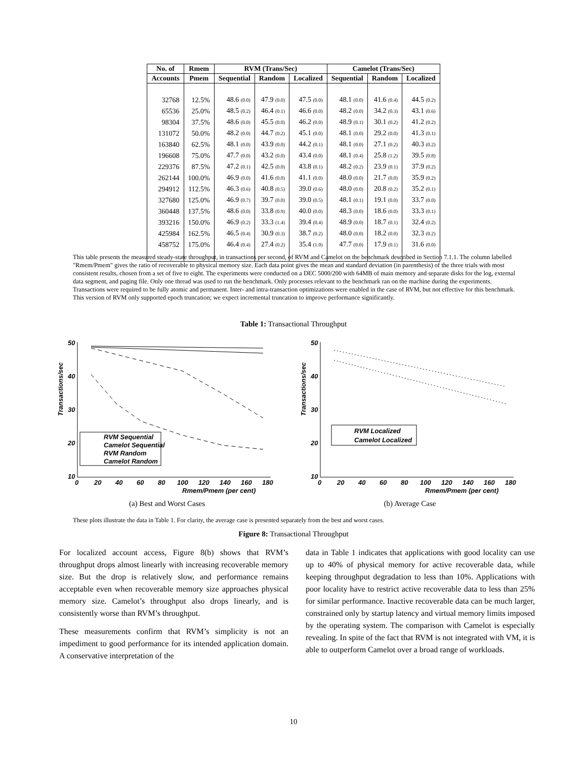| No. of | Rmem | RVM (Trans/Sec) | | | Camelot (Trans/Sec) | | |
| --- | --- | --- | --- | --- | --- | --- | --- |
| Accounts | Pmem | Sequential | Random | Localized | Sequential | Random | Localized |
| 32768 | 12.5% | 48.6 (0.0) | 47.9 (0.0) | 47.5 (0.0) | 48.1 (0.0) | 41.6 (0.4) | 44.5 (0.2) |
| 65536 | 25.0% | 48.5 (0.2) | 46.4 (0.1) | 46.6 (0.0) | 48.2 (0.0) | 34.2 (0.3) | 43.1 (0.6) |
| 98304 | 37.5% | 48.6 (0.0) | 45.5 (0.0) | 46.2 (0.0) | 48.9 (0.1) | 30.1 (0.2) | 41.2 (0.2) |
| 131072 | 50.0% | 48.2 (0.0) | 44.7 (0.2) | 45.1 (0.0) | 48.1 (0.0) | 29.2 (0.0) | 41.3 (0.1) |
| 163840 | 62.5% | 48.1 (0.0) | 43.9 (0.0) | 44.2 (0.1) | 48.1 (0.0) | 27.1 (0.2) | 40.3 (0.2) |
| 196608 | 75.0% | 47.7 (0.0) | 43.2 (0.0) | 43.4 (0.0) | 48.1 (0.4) | 25.8 (1.2) | 39.5 (0.8) |
| 229376 | 87.5% | 47.2 (0.1) | 42.5 (0.0) | 43.8 (0.1) | 48.2 (0.2) | 23.9 (0.1) | 37.9 (0.2) |
| 262144 | 100.0% | 46.9 (0.0) | 41.6 (0.0) | 41.1 (0.0) | 48.0 (0.0) | 21.7 (0.0) | 35.9 (0.2) |
| 294912 | 112.5% | 46.3 (0.6) | 40.8 (0.5) | 39.0 (0.6) | 48.0 (0.0) | 20.8 (0.2) | 35.2 (0.1) |
| 327680 | 125.0% | 46.9 (0.7) | 39.7 (0.0) | 39.0 (0.5) | 48.1 (0.1) | 19.1 (0.0) | 33.7 (0.0) |
| 360448 | 137.5% | 48.6 (0.0) | 33.8 (0.9) | 40.0 (0.0) | 48.3 (0.0) | 18.6 (0.0) | 33.3 (0.1) |
| 393216 | 150.0% | 46.9 (0.2) | 33.3 (1.4) | 39.4 (0.4) | 48.9 (0.0) | 18.7 (0.1) | 32.4 (0.2) |
| 425984 | 162.5% | 46.5 (0.4) | 30.9 (0.3) | 38.7 (0.2) | 48.0 (0.0) | 18.2 (0.0) | 32.3 (0.2) |
| 458752 | 175.0% | 46.4 (0.4) | 27.4 (0.2) | 35.4 (1.0) | 47.7 (0.0) | 17.9 (0.1) | 31.6 (0.0) |
This table presents the measured steady-state throughput, in transactions per second, of RVM and Camelot on the benchmark described in Section 7.1.1. The column labelled "Rmem/Pmem" gives the ratio of recoverable to physical memory size. Each data point gives the mean and standard deviation (in parenthesis) of the three trials with most consistent results, chosen from a set of five to eight. The experiments were conducted on a DEC 5000/200 with 64MB of main memory and separate disks for the log, external data segment, and paging file. Only one thread was used to run the benchmark. Only processes relevant to the benchmark ran on the machine during the experiments. Transactions were required to be fully atomic and permanent. Inter- and intra-transaction optimizations were enabled in the case of RVM, but not effective for this benchmark. This version of RVM only supported epoch truncation; we expect incremental truncation to improve performance significantly.
Table 1: Transactional Throughput
Transactions/sec
50
40
30
20
10
0
20
40
60
80
100
120
140
160
180
Rmem/Pmem (per cent)
RVM Sequential
Camelot Sequential
RVM Random
Camelot Random
(a) Best and Worst Cases
Transactions/sec
50
40
30
20
10
0
20
40
60
80
100
120
140
160
180
Rmem/Pmem (per cent)
RVM Localized
Camelot Localized
(b) Average Case
These plots illustrate the data in Table 1. For clarity, the average case is presented separately from the best and worst cases.
Figure 8: Transactional Throughput
For localized account access, Figure 8(b) shows that RVM’s throughput drops almost linearly with increasing recoverable memory size. But the drop is relatively slow, and performance remains acceptable even when recoverable memory size approaches physical memory size. Camelot’s throughput also drops linearly, and is consistently worse than RVM’s throughput.
These measurements confirm that RVM’s simplicity is not an impediment to good performance for its intended application domain. A conservative interpretation of the
data in Table 1 indicates that applications with good locality can use up to 40% of physical memory for active recoverable data, while keeping throughput degradation to less than 10%. Applications with poor locality have to restrict active recoverable data to less than 25% for similar performance. Inactive recoverable data can be much larger, constrained only by startup latency and virtual memory limits imposed by the operating system. The comparison with Camelot is especially revealing. In spite of the fact that RVM is not integrated with VM, it is able to outperform Camelot over a broad range of workloads.
10